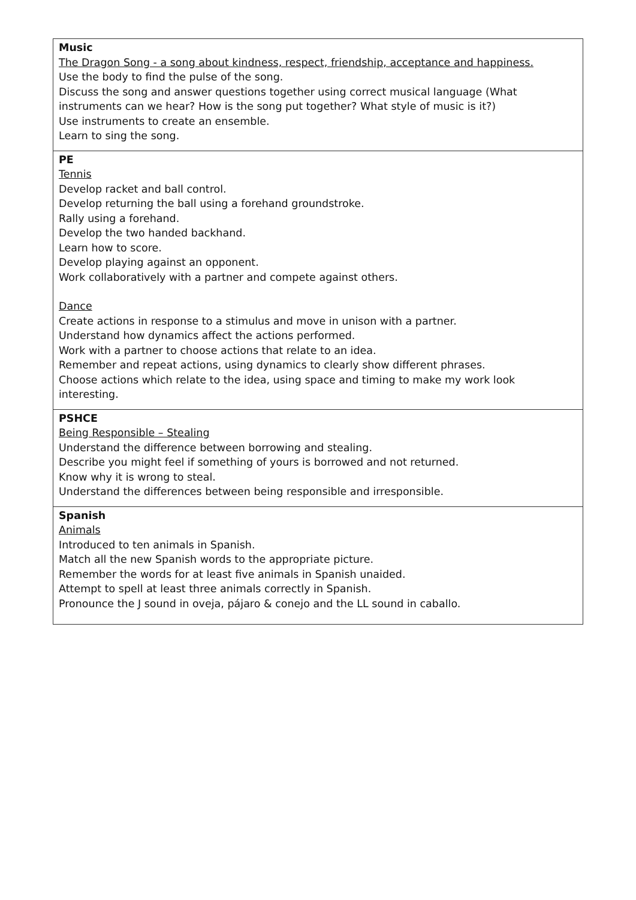| Music The Dragon Song - a song about kindness, respect, friendship, acceptance and happiness. Use the body to find the pulse of the song. Discuss the song and answer questions together using correct musical language (What instruments can we hear? How is the song put together? What style of music is it?) Use instruments to create an ensemble. Learn to sing the song. |
| PE Tennis Develop racket and ball control. Develop returning the ball using a forehand groundstroke. Rally using a forehand. Develop the two handed backhand. Learn how to score. Develop playing against an opponent. Work collaboratively with a partner and compete against others. Dance Create actions in response to a stimulus and move in unison with a partner. Understand how dynamics affect the actions performed. Work with a partner to choose actions that relate to an idea. Remember and repeat actions, using dynamics to clearly show different phrases. Choose actions which relate to the idea, using space and timing to make my work look interesting. |
| PSHCE Being Responsible – Stealing Understand the difference between borrowing and stealing. Describe you might feel if something of yours is borrowed and not returned. Know why it is wrong to steal. Understand the differences between being responsible and irresponsible. |
| Spanish Animals Introduced to ten animals in Spanish. Match all the new Spanish words to the appropriate picture. Remember the words for at least five animals in Spanish unaided. Attempt to spell at least three animals correctly in Spanish. Pronounce the J sound in oveja, pájaro & conejo and the LL sound in caballo. |